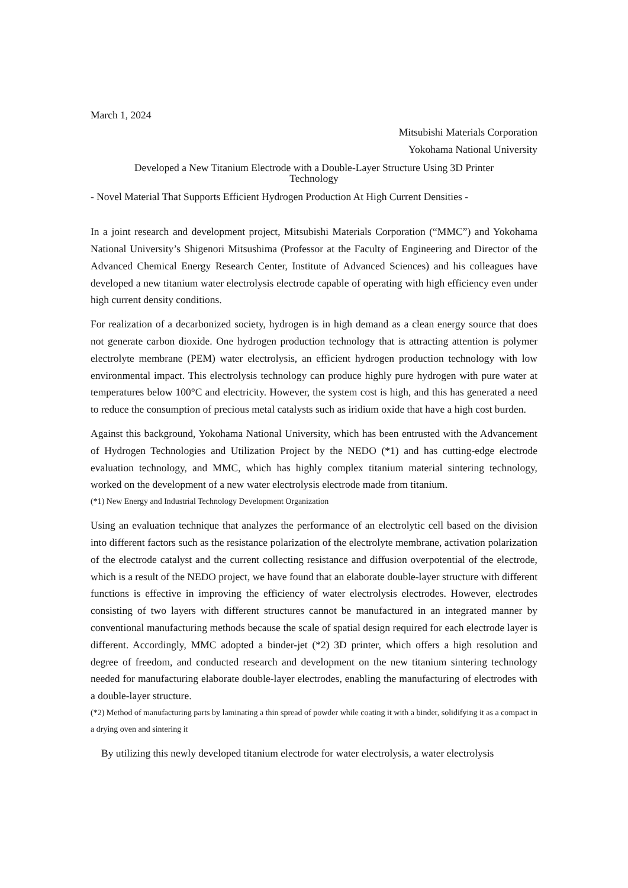March 1, 2024
Mitsubishi Materials Corporation
Yokohama National University
Developed a New Titanium Electrode with a Double-Layer Structure Using 3D Printer
Technology
- Novel Material That Supports Efficient Hydrogen Production At High Current Densities -
In a joint research and development project, Mitsubishi Materials Corporation (“MMC”) and Yokohama National University’s Shigenori Mitsushima (Professor at the Faculty of Engineering and Director of the Advanced Chemical Energy Research Center, Institute of Advanced Sciences) and his colleagues have developed a new titanium water electrolysis electrode capable of operating with high efficiency even under high current density conditions.
For realization of a decarbonized society, hydrogen is in high demand as a clean energy source that does not generate carbon dioxide. One hydrogen production technology that is attracting attention is polymer electrolyte membrane (PEM) water electrolysis, an efficient hydrogen production technology with low environmental impact. This electrolysis technology can produce highly pure hydrogen with pure water at temperatures below 100°C and electricity. However, the system cost is high, and this has generated a need to reduce the consumption of precious metal catalysts such as iridium oxide that have a high cost burden.
Against this background, Yokohama National University, which has been entrusted with the Advancement of Hydrogen Technologies and Utilization Project by the NEDO (*1) and has cutting-edge electrode evaluation technology, and MMC, which has highly complex titanium material sintering technology, worked on the development of a new water electrolysis electrode made from titanium.
(*1) New Energy and Industrial Technology Development Organization
Using an evaluation technique that analyzes the performance of an electrolytic cell based on the division into different factors such as the resistance polarization of the electrolyte membrane, activation polarization of the electrode catalyst and the current collecting resistance and diffusion overpotential of the electrode, which is a result of the NEDO project, we have found that an elaborate double-layer structure with different functions is effective in improving the efficiency of water electrolysis electrodes. However, electrodes consisting of two layers with different structures cannot be manufactured in an integrated manner by conventional manufacturing methods because the scale of spatial design required for each electrode layer is different. Accordingly, MMC adopted a binder-jet (*2) 3D printer, which offers a high resolution and degree of freedom, and conducted research and development on the new titanium sintering technology needed for manufacturing elaborate double-layer electrodes, enabling the manufacturing of electrodes with a double-layer structure.
(*2) Method of manufacturing parts by laminating a thin spread of powder while coating it with a binder, solidifying it as a compact in a drying oven and sintering it
By utilizing this newly developed titanium electrode for water electrolysis, a water electrolysis